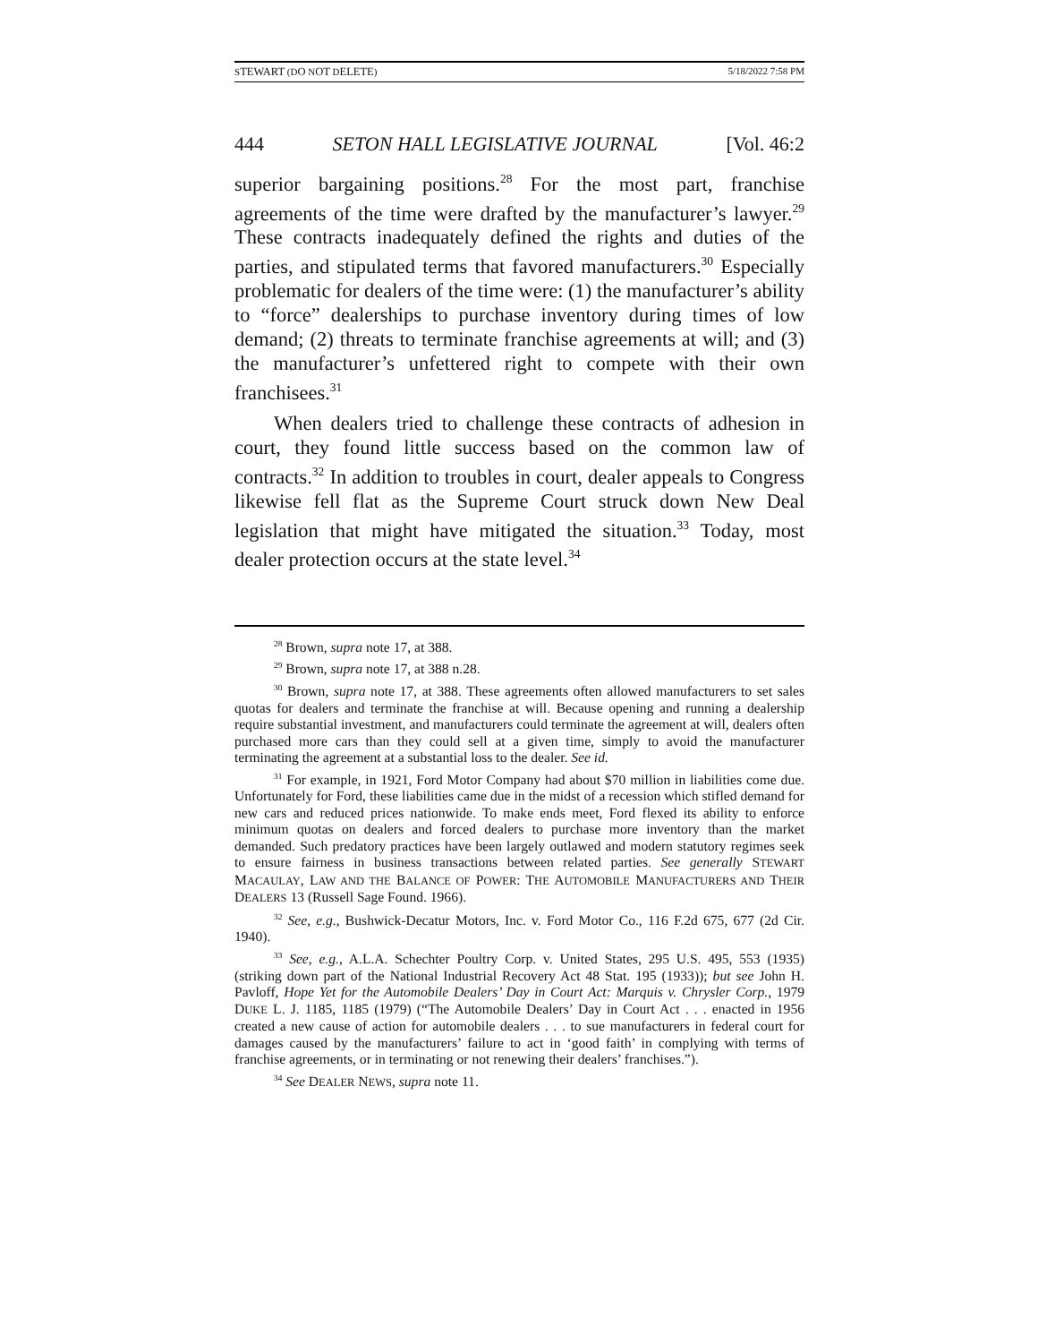STEWART (DO NOT DELETE) 5/18/2022 7:58 PM
444 SETON HALL LEGISLATIVE JOURNAL [Vol. 46:2
superior bargaining positions.<sup>28</sup> For the most part, franchise agreements of the time were drafted by the manufacturer’s lawyer.<sup>29</sup> These contracts inadequately defined the rights and duties of the parties, and stipulated terms that favored manufacturers.<sup>30</sup> Especially problematic for dealers of the time were: (1) the manufacturer’s ability to “force” dealerships to purchase inventory during times of low demand; (2) threats to terminate franchise agreements at will; and (3) the manufacturer’s unfettered right to compete with their own franchisees.<sup>31</sup>
When dealers tried to challenge these contracts of adhesion in court, they found little success based on the common law of contracts.<sup>32</sup> In addition to troubles in court, dealer appeals to Congress likewise fell flat as the Supreme Court struck down New Deal legislation that might have mitigated the situation.<sup>33</sup> Today, most dealer protection occurs at the state level.<sup>34</sup>
<sup>28</sup> Brown, supra note 17, at 388.
<sup>29</sup> Brown, supra note 17, at 388 n.28.
<sup>30</sup> Brown, supra note 17, at 388. These agreements often allowed manufacturers to set sales quotas for dealers and terminate the franchise at will. Because opening and running a dealership require substantial investment, and manufacturers could terminate the agreement at will, dealers often purchased more cars than they could sell at a given time, simply to avoid the manufacturer terminating the agreement at a substantial loss to the dealer. See id.
<sup>31</sup> For example, in 1921, Ford Motor Company had about $70 million in liabilities come due. Unfortunately for Ford, these liabilities came due in the midst of a recession which stifled demand for new cars and reduced prices nationwide. To make ends meet, Ford flexed its ability to enforce minimum quotas on dealers and forced dealers to purchase more inventory than the market demanded. Such predatory practices have been largely outlawed and modern statutory regimes seek to ensure fairness in business transactions between related parties. See generally STEWART MACAULAY, LAW AND THE BALANCE OF POWER: THE AUTOMOBILE MANUFACTURERS AND THEIR DEALERS 13 (Russell Sage Found. 1966).
<sup>32</sup> See, e.g., Bushwick-Decatur Motors, Inc. v. Ford Motor Co., 116 F.2d 675, 677 (2d Cir. 1940).
<sup>33</sup> See, e.g., A.L.A. Schechter Poultry Corp. v. United States, 295 U.S. 495, 553 (1935) (striking down part of the National Industrial Recovery Act 48 Stat. 195 (1933)); but see John H. Pavloff, Hope Yet for the Automobile Dealers’ Day in Court Act: Marquis v. Chrysler Corp., 1979 DUKE L. J. 1185, 1185 (1979) (“The Automobile Dealers’ Day in Court Act . . . enacted in 1956 created a new cause of action for automobile dealers . . . to sue manufacturers in federal court for damages caused by the manufacturers’ failure to act in ‘good faith’ in complying with terms of franchise agreements, or in terminating or not renewing their dealers’ franchises.”).
<sup>34</sup> See DEALER NEWS, supra note 11.